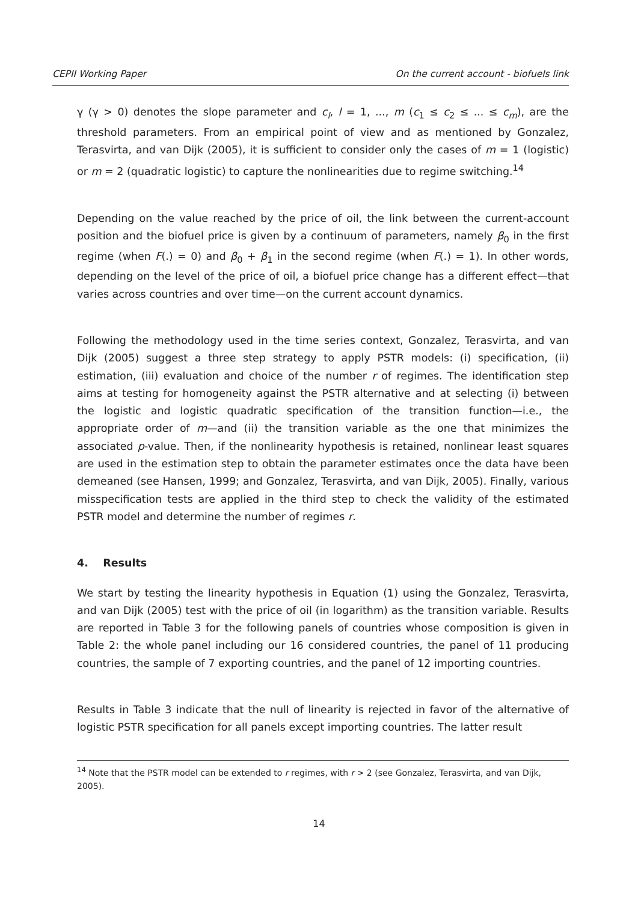CEPII Working Paper On the current account - biofuels link
γ (γ > 0) denotes the slope parameter and c<sub>l</sub>, l = 1, ..., m (c<sub>1</sub> ≤ c<sub>2</sub> ≤ ... ≤ c<sub>m</sub>), are the threshold parameters. From an empirical point of view and as mentioned by Gonzalez, Terasvirta, and van Dijk (2005), it is sufficient to consider only the cases of m = 1 (logistic) or m = 2 (quadratic logistic) to capture the nonlinearities due to regime switching.<sup>14</sup>
Depending on the value reached by the price of oil, the link between the current-account position and the biofuel price is given by a continuum of parameters, namely β<sub>0</sub> in the first regime (when F(.) = 0) and β<sub>0</sub> + β<sub>1</sub> in the second regime (when F(.) = 1). In other words, depending on the level of the price of oil, a biofuel price change has a different effect—that varies across countries and over time—on the current account dynamics.
Following the methodology used in the time series context, Gonzalez, Terasvirta, and van Dijk (2005) suggest a three step strategy to apply PSTR models: (i) specification, (ii) estimation, (iii) evaluation and choice of the number r of regimes. The identification step aims at testing for homogeneity against the PSTR alternative and at selecting (i) between the logistic and logistic quadratic specification of the transition function—i.e., the appropriate order of m—and (ii) the transition variable as the one that minimizes the associated p-value. Then, if the nonlinearity hypothesis is retained, nonlinear least squares are used in the estimation step to obtain the parameter estimates once the data have been demeaned (see Hansen, 1999; and Gonzalez, Terasvirta, and van Dijk, 2005). Finally, various misspecification tests are applied in the third step to check the validity of the estimated PSTR model and determine the number of regimes r.
4. Results
We start by testing the linearity hypothesis in Equation (1) using the Gonzalez, Terasvirta, and van Dijk (2005) test with the price of oil (in logarithm) as the transition variable. Results are reported in Table 3 for the following panels of countries whose composition is given in Table 2: the whole panel including our 16 considered countries, the panel of 11 producing countries, the sample of 7 exporting countries, and the panel of 12 importing countries.
Results in Table 3 indicate that the null of linearity is rejected in favor of the alternative of logistic PSTR specification for all panels except importing countries. The latter result
<sup>14</sup> Note that the PSTR model can be extended to r regimes, with r > 2 (see Gonzalez, Terasvirta, and van Dijk, 2005).
14